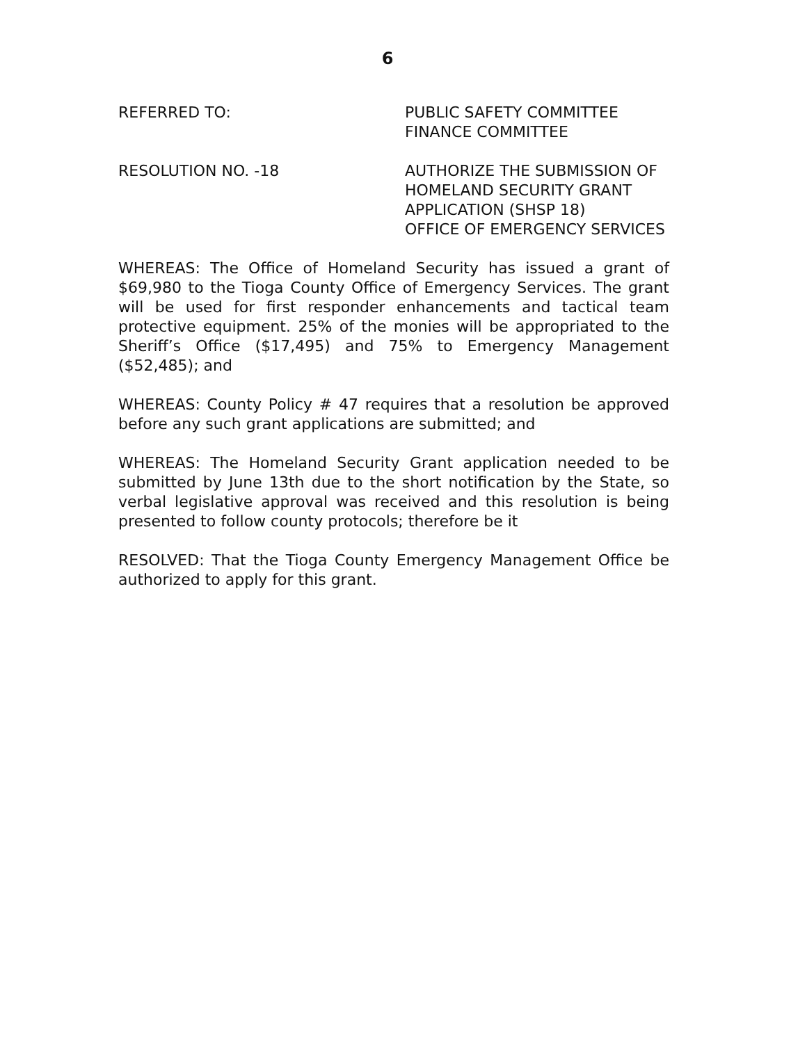6
REFERRED TO: PUBLIC SAFETY COMMITTEE
FINANCE COMMITTEE
RESOLUTION NO. -18 AUTHORIZE THE SUBMISSION OF
HOMELAND SECURITY GRANT
APPLICATION (SHSP 18)
OFFICE OF EMERGENCY SERVICES
WHEREAS: The Office of Homeland Security has issued a grant of $69,980 to the Tioga County Office of Emergency Services. The grant will be used for first responder enhancements and tactical team protective equipment. 25% of the monies will be appropriated to the Sheriff’s Office ($17,495) and 75% to Emergency Management ($52,485); and
WHEREAS: County Policy # 47 requires that a resolution be approved before any such grant applications are submitted; and
WHEREAS: The Homeland Security Grant application needed to be submitted by June 13th due to the short notification by the State, so verbal legislative approval was received and this resolution is being presented to follow county protocols; therefore be it
RESOLVED: That the Tioga County Emergency Management Office be authorized to apply for this grant.